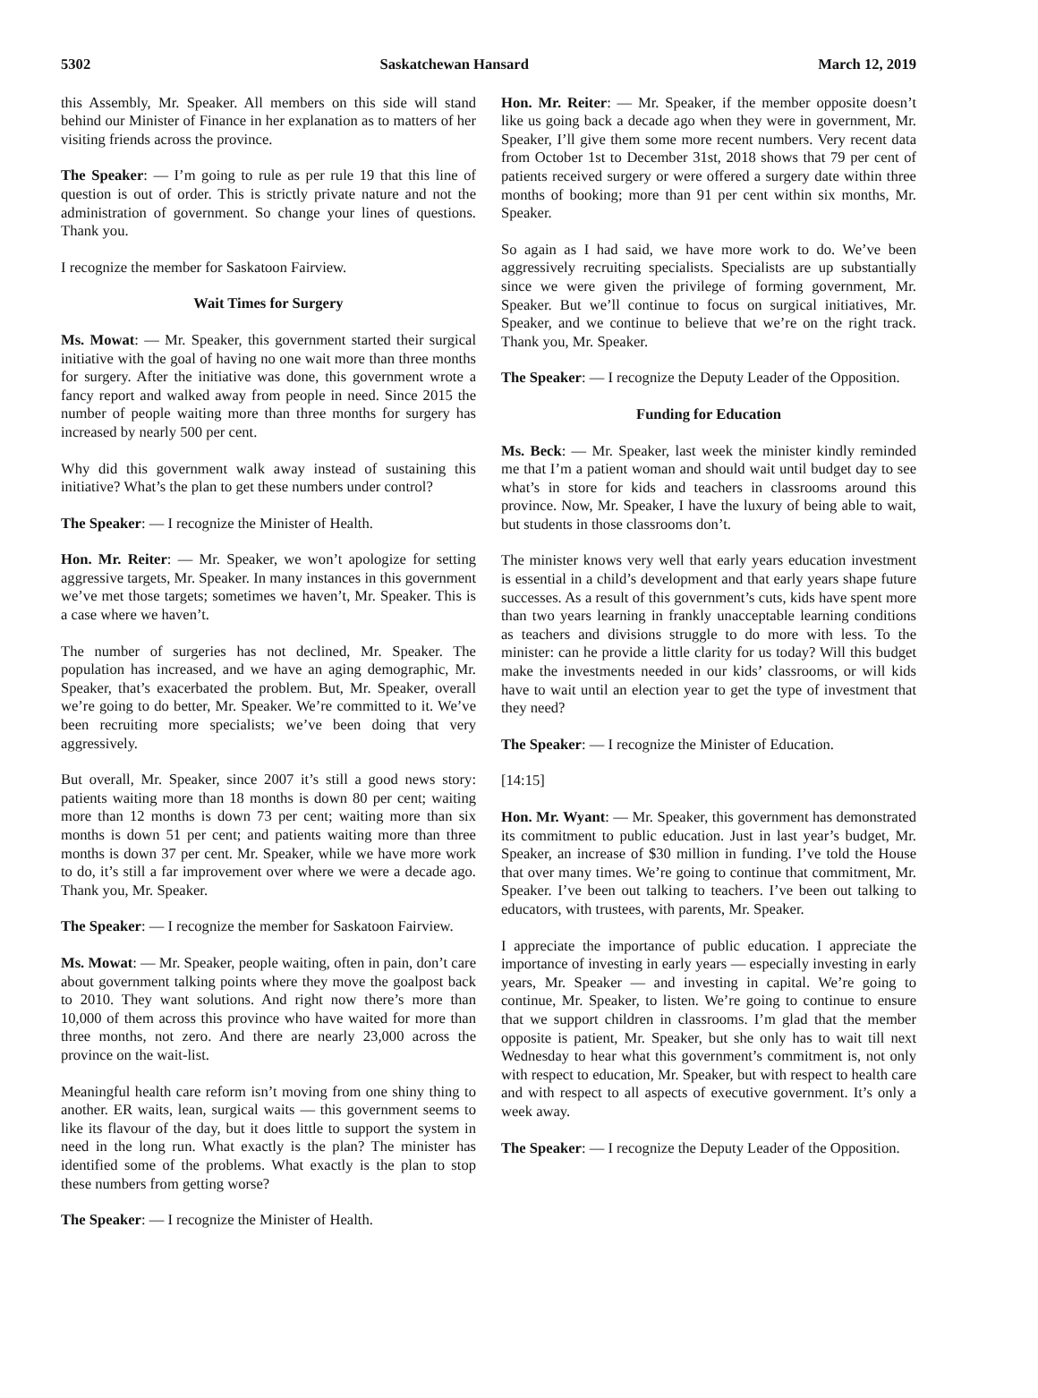5302 Saskatchewan Hansard March 12, 2019
this Assembly, Mr. Speaker. All members on this side will stand behind our Minister of Finance in her explanation as to matters of her visiting friends across the province.
The Speaker: — I’m going to rule as per rule 19 that this line of question is out of order. This is strictly private nature and not the administration of government. So change your lines of questions. Thank you.
I recognize the member for Saskatoon Fairview.
Wait Times for Surgery
Ms. Mowat: — Mr. Speaker, this government started their surgical initiative with the goal of having no one wait more than three months for surgery. After the initiative was done, this government wrote a fancy report and walked away from people in need. Since 2015 the number of people waiting more than three months for surgery has increased by nearly 500 per cent.
Why did this government walk away instead of sustaining this initiative? What’s the plan to get these numbers under control?
The Speaker: — I recognize the Minister of Health.
Hon. Mr. Reiter: — Mr. Speaker, we won’t apologize for setting aggressive targets, Mr. Speaker. In many instances in this government we’ve met those targets; sometimes we haven’t, Mr. Speaker. This is a case where we haven’t.
The number of surgeries has not declined, Mr. Speaker. The population has increased, and we have an aging demographic, Mr. Speaker, that’s exacerbated the problem. But, Mr. Speaker, overall we’re going to do better, Mr. Speaker. We’re committed to it. We’ve been recruiting more specialists; we’ve been doing that very aggressively.
But overall, Mr. Speaker, since 2007 it’s still a good news story: patients waiting more than 18 months is down 80 per cent; waiting more than 12 months is down 73 per cent; waiting more than six months is down 51 per cent; and patients waiting more than three months is down 37 per cent. Mr. Speaker, while we have more work to do, it’s still a far improvement over where we were a decade ago. Thank you, Mr. Speaker.
The Speaker: — I recognize the member for Saskatoon Fairview.
Ms. Mowat: — Mr. Speaker, people waiting, often in pain, don’t care about government talking points where they move the goalpost back to 2010. They want solutions. And right now there’s more than 10,000 of them across this province who have waited for more than three months, not zero. And there are nearly 23,000 across the province on the wait-list.
Meaningful health care reform isn’t moving from one shiny thing to another. ER waits, lean, surgical waits — this government seems to like its flavour of the day, but it does little to support the system in need in the long run. What exactly is the plan? The minister has identified some of the problems. What exactly is the plan to stop these numbers from getting worse?
The Speaker: — I recognize the Minister of Health.
Hon. Mr. Reiter: — Mr. Speaker, if the member opposite doesn’t like us going back a decade ago when they were in government, Mr. Speaker, I’ll give them some more recent numbers. Very recent data from October 1st to December 31st, 2018 shows that 79 per cent of patients received surgery or were offered a surgery date within three months of booking; more than 91 per cent within six months, Mr. Speaker.
So again as I had said, we have more work to do. We’ve been aggressively recruiting specialists. Specialists are up substantially since we were given the privilege of forming government, Mr. Speaker. But we’ll continue to focus on surgical initiatives, Mr. Speaker, and we continue to believe that we’re on the right track. Thank you, Mr. Speaker.
The Speaker: — I recognize the Deputy Leader of the Opposition.
Funding for Education
Ms. Beck: — Mr. Speaker, last week the minister kindly reminded me that I’m a patient woman and should wait until budget day to see what’s in store for kids and teachers in classrooms around this province. Now, Mr. Speaker, I have the luxury of being able to wait, but students in those classrooms don’t.
The minister knows very well that early years education investment is essential in a child’s development and that early years shape future successes. As a result of this government’s cuts, kids have spent more than two years learning in frankly unacceptable learning conditions as teachers and divisions struggle to do more with less. To the minister: can he provide a little clarity for us today? Will this budget make the investments needed in our kids’ classrooms, or will kids have to wait until an election year to get the type of investment that they need?
The Speaker: — I recognize the Minister of Education.
[14:15]
Hon. Mr. Wyant: — Mr. Speaker, this government has demonstrated its commitment to public education. Just in last year’s budget, Mr. Speaker, an increase of $30 million in funding. I’ve told the House that over many times. We’re going to continue that commitment, Mr. Speaker. I’ve been out talking to teachers. I’ve been out talking to educators, with trustees, with parents, Mr. Speaker.
I appreciate the importance of public education. I appreciate the importance of investing in early years — especially investing in early years, Mr. Speaker — and investing in capital. We’re going to continue, Mr. Speaker, to listen. We’re going to continue to ensure that we support children in classrooms. I’m glad that the member opposite is patient, Mr. Speaker, but she only has to wait till next Wednesday to hear what this government’s commitment is, not only with respect to education, Mr. Speaker, but with respect to health care and with respect to all aspects of executive government. It’s only a week away.
The Speaker: — I recognize the Deputy Leader of the Opposition.